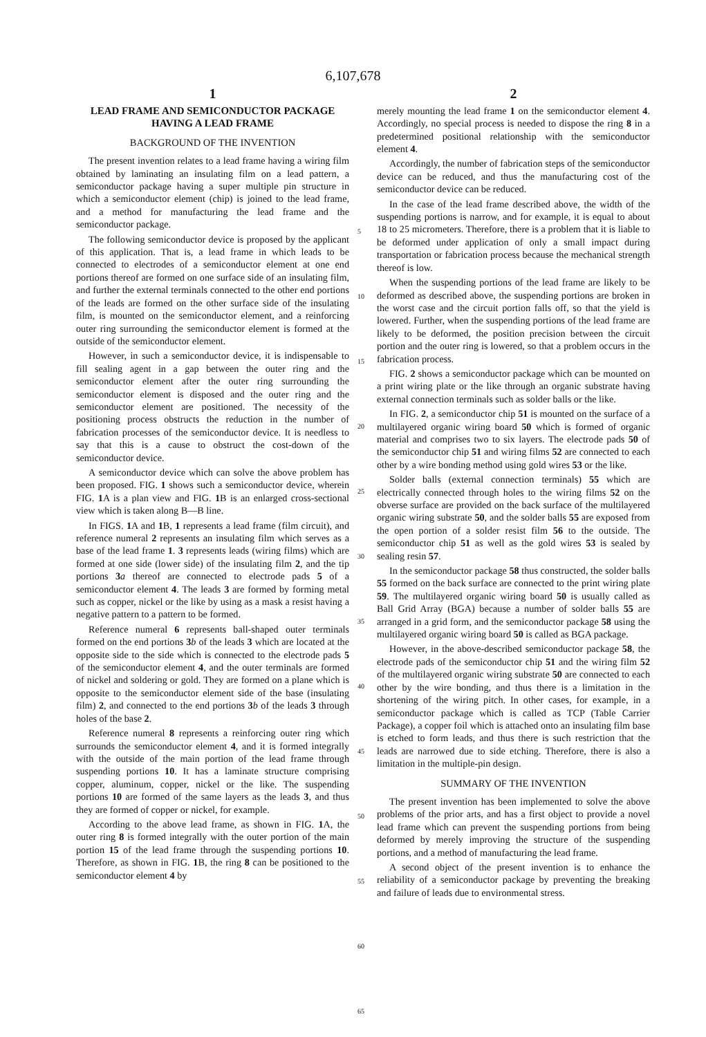6,107,678
1
LEAD FRAME AND SEMICONDUCTOR PACKAGE HAVING A LEAD FRAME
BACKGROUND OF THE INVENTION
The present invention relates to a lead frame having a wiring film obtained by laminating an insulating film on a lead pattern, a semiconductor package having a super multiple pin structure in which a semiconductor element (chip) is joined to the lead frame, and a method for manufacturing the lead frame and the semiconductor package.
The following semiconductor device is proposed by the applicant of this application. That is, a lead frame in which leads to be connected to electrodes of a semiconductor element at one end portions thereof are formed on one surface side of an insulating film, and further the external terminals connected to the other end portions of the leads are formed on the other surface side of the insulating film, is mounted on the semiconductor element, and a reinforcing outer ring surrounding the semiconductor element is formed at the outside of the semiconductor element.
However, in such a semiconductor device, it is indispensable to fill sealing agent in a gap between the outer ring and the semiconductor element after the outer ring surrounding the semiconductor element is disposed and the outer ring and the semiconductor element are positioned. The necessity of the positioning process obstructs the reduction in the number of fabrication processes of the semiconductor device. It is needless to say that this is a cause to obstruct the cost-down of the semiconductor device.
A semiconductor device which can solve the above problem has been proposed. FIG. 1 shows such a semiconductor device, wherein FIG. 1 A is a plan view and FIG. 1 B is an enlarged cross-sectional view which is taken along B—B line.
In FIGS. 1 A and 1 B, 1 represents a lead frame (film circuit), and reference numeral 2 represents an insulating film which serves as a base of the lead frame 1. 3 represents leads (wiring films) which are formed at one side (lower side) of the insulating film 2, and the tip portions 3 a thereof are connected to electrode pads 5 of a semiconductor element 4. The leads 3 are formed by forming metal such as copper, nickel or the like by using as a mask a resist having a negative pattern to a pattern to be formed.
Reference numeral 6 represents ball-shaped outer terminals formed on the end portions 3 b of the leads 3 which are located at the opposite side to the side which is connected to the electrode pads 5 of the semiconductor element 4, and the outer terminals are formed of nickel and soldering or gold. They are formed on a plane which is opposite to the semiconductor element side of the base (insulating film) 2, and connected to the end portions 3 b of the leads 3 through holes of the base 2.
Reference numeral 8 represents a reinforcing outer ring which surrounds the semiconductor element 4, and it is formed integrally with the outside of the main portion of the lead frame through suspending portions 10. It has a laminate structure comprising copper, aluminum, copper, nickel or the like. The suspending portions 10 are formed of the same layers as the leads 3, and thus they are formed of copper or nickel, for example.
According to the above lead frame, as shown in FIG. 1 A, the outer ring 8 is formed integrally with the outer portion of the main portion 15 of the lead frame through the suspending portions 10. Therefore, as shown in FIG. 1 B, the ring 8 can be positioned to the semiconductor element 4 by
5
10
15
20
25
30
35
40
45
50
55
60
65
2
merely mounting the lead frame 1 on the semiconductor element 4. Accordingly, no special process is needed to dispose the ring 8 in a predetermined positional relationship with the semiconductor element 4.
Accordingly, the number of fabrication steps of the semiconductor device can be reduced, and thus the manufacturing cost of the semiconductor device can be reduced.
In the case of the lead frame described above, the width of the suspending portions is narrow, and for example, it is equal to about 18 to 25 micrometers. Therefore, there is a problem that it is liable to be deformed under application of only a small impact during transportation or fabrication process because the mechanical strength thereof is low.
When the suspending portions of the lead frame are likely to be deformed as described above, the suspending portions are broken in the worst case and the circuit portion falls off, so that the yield is lowered. Further, when the suspending portions of the lead frame are likely to be deformed, the position precision between the circuit portion and the outer ring is lowered, so that a problem occurs in the fabrication process.
FIG. 2 shows a semiconductor package which can be mounted on a print wiring plate or the like through an organic substrate having external connection terminals such as solder balls or the like.
In FIG. 2, a semiconductor chip 51 is mounted on the surface of a multilayered organic wiring board 50 which is formed of organic material and comprises two to six layers. The electrode pads 50 of the semiconductor chip 51 and wiring films 52 are connected to each other by a wire bonding method using gold wires 53 or the like.
Solder balls (external connection terminals) 55 which are electrically connected through holes to the wiring films 52 on the obverse surface are provided on the back surface of the multilayered organic wiring substrate 50, and the solder balls 55 are exposed from the open portion of a solder resist film 56 to the outside. The semiconductor chip 51 as well as the gold wires 53 is sealed by sealing resin 57.
In the semiconductor package 58 thus constructed, the solder balls 55 formed on the back surface are connected to the print wiring plate 59. The multilayered organic wiring board 50 is usually called as Ball Grid Array (BGA) because a number of solder balls 55 are arranged in a grid form, and the semiconductor package 58 using the multilayered organic wiring board 50 is called as BGA package.
However, in the above-described semiconductor package 58, the electrode pads of the semiconductor chip 51 and the wiring film 52 of the multilayered organic wiring substrate 50 are connected to each other by the wire bonding, and thus there is a limitation in the shortening of the wiring pitch. In other cases, for example, in a semiconductor package which is called as TCP (Table Carrier Package), a copper foil which is attached onto an insulating film base is etched to form leads, and thus there is such restriction that the leads are narrowed due to side etching. Therefore, there is also a limitation in the multiple-pin design.
SUMMARY OF THE INVENTION
The present invention has been implemented to solve the above problems of the prior arts, and has a first object to provide a novel lead frame which can prevent the suspending portions from being deformed by merely improving the structure of the suspending portions, and a method of manufacturing the lead frame.
A second object of the present invention is to enhance the reliability of a semiconductor package by preventing the breaking and failure of leads due to environmental stress.